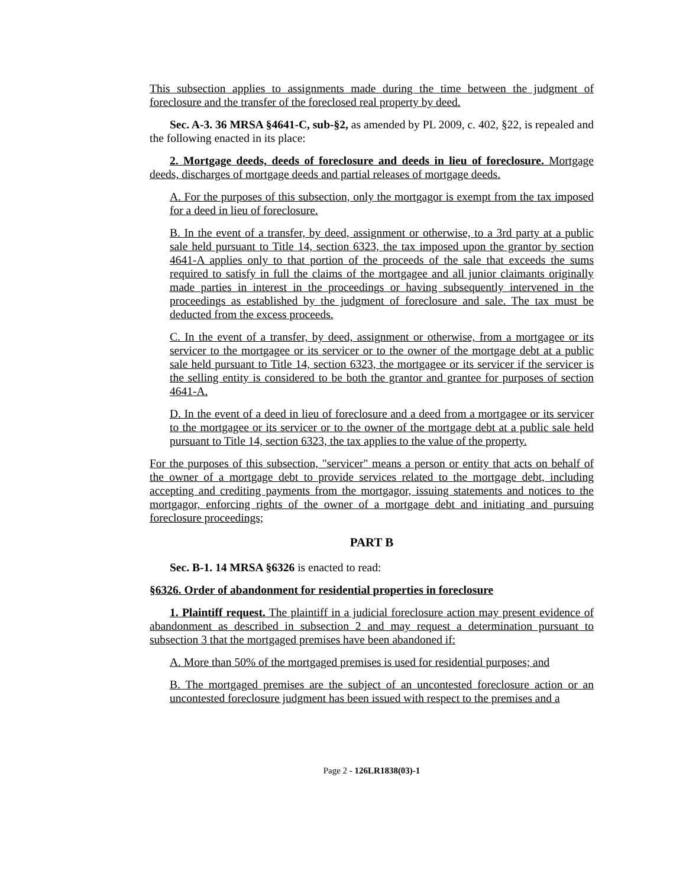This subsection applies to assignments made during the time between the judgment of foreclosure and the transfer of the foreclosed real property by deed.
Sec. A-3. 36 MRSA §4641-C, sub-§2, as amended by PL 2009, c. 402, §22, is repealed and the following enacted in its place:
2. Mortgage deeds, deeds of foreclosure and deeds in lieu of foreclosure. Mortgage deeds, discharges of mortgage deeds and partial releases of mortgage deeds.
A. For the purposes of this subsection, only the mortgagor is exempt from the tax imposed for a deed in lieu of foreclosure.
B. In the event of a transfer, by deed, assignment or otherwise, to a 3rd party at a public sale held pursuant to Title 14, section 6323, the tax imposed upon the grantor by section 4641-A applies only to that portion of the proceeds of the sale that exceeds the sums required to satisfy in full the claims of the mortgagee and all junior claimants originally made parties in interest in the proceedings or having subsequently intervened in the proceedings as established by the judgment of foreclosure and sale. The tax must be deducted from the excess proceeds.
C. In the event of a transfer, by deed, assignment or otherwise, from a mortgagee or its servicer to the mortgagee or its servicer or to the owner of the mortgage debt at a public sale held pursuant to Title 14, section 6323, the mortgagee or its servicer if the servicer is the selling entity is considered to be both the grantor and grantee for purposes of section 4641-A.
D. In the event of a deed in lieu of foreclosure and a deed from a mortgagee or its servicer to the mortgagee or its servicer or to the owner of the mortgage debt at a public sale held pursuant to Title 14, section 6323, the tax applies to the value of the property.
For the purposes of this subsection, "servicer" means a person or entity that acts on behalf of the owner of a mortgage debt to provide services related to the mortgage debt, including accepting and crediting payments from the mortgagor, issuing statements and notices to the mortgagor, enforcing rights of the owner of a mortgage debt and initiating and pursuing foreclosure proceedings;
PART B
Sec. B-1. 14 MRSA §6326 is enacted to read:
§6326. Order of abandonment for residential properties in foreclosure
1. Plaintiff request. The plaintiff in a judicial foreclosure action may present evidence of abandonment as described in subsection 2 and may request a determination pursuant to subsection 3 that the mortgaged premises have been abandoned if:
A. More than 50% of the mortgaged premises is used for residential purposes; and
B. The mortgaged premises are the subject of an uncontested foreclosure action or an uncontested foreclosure judgment has been issued with respect to the premises and a
Page 2 - 126LR1838(03)-1